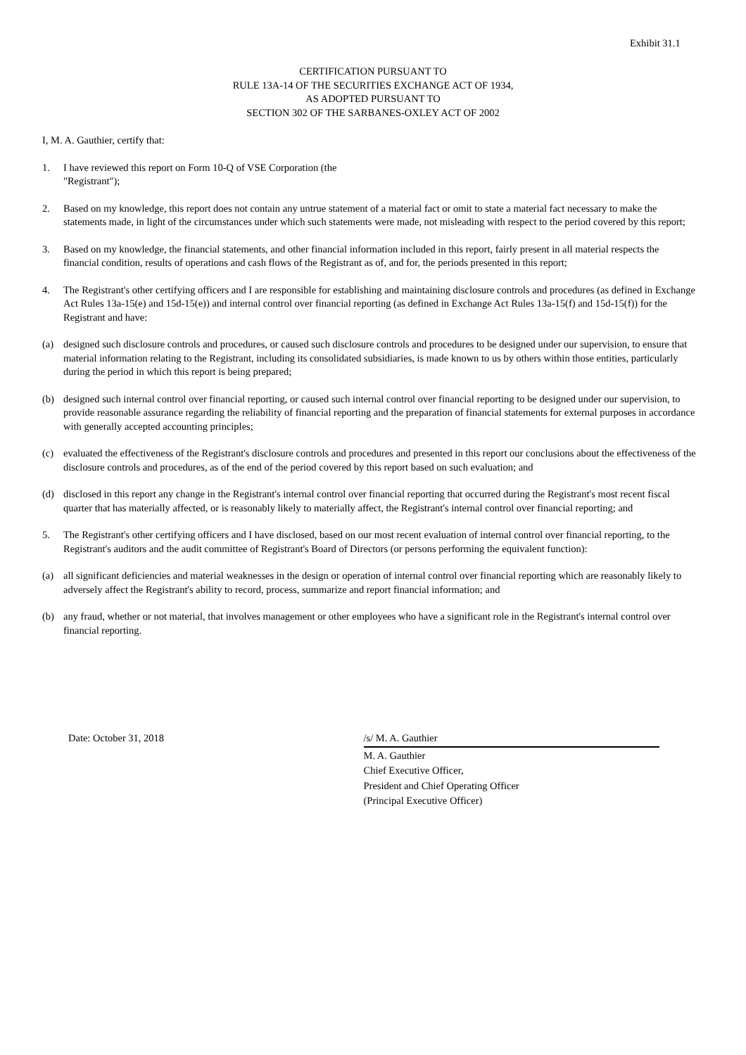Exhibit 31.1
CERTIFICATION PURSUANT TO
RULE 13A-14 OF THE SECURITIES EXCHANGE ACT OF 1934,
AS ADOPTED PURSUANT TO
SECTION 302 OF THE SARBANES-OXLEY ACT OF 2002
I, M. A. Gauthier, certify that:
1. I have reviewed this report on Form 10-Q of VSE Corporation (the
"Registrant");
2. Based on my knowledge, this report does not contain any untrue statement of a material fact or omit to state a material fact necessary to make the statements made, in light of the circumstances under which such statements were made, not misleading with respect to the period covered by this report;
3. Based on my knowledge, the financial statements, and other financial information included in this report, fairly present in all material respects the financial condition, results of operations and cash flows of the Registrant as of, and for, the periods presented in this report;
4. The Registrant's other certifying officers and I are responsible for establishing and maintaining disclosure controls and procedures (as defined in Exchange Act Rules 13a-15(e) and 15d-15(e)) and internal control over financial reporting (as defined in Exchange Act Rules 13a-15(f) and 15d-15(f)) for the Registrant and have:
(a) designed such disclosure controls and procedures, or caused such disclosure controls and procedures to be designed under our supervision, to ensure that material information relating to the Registrant, including its consolidated subsidiaries, is made known to us by others within those entities, particularly during the period in which this report is being prepared;
(b) designed such internal control over financial reporting, or caused such internal control over financial reporting to be designed under our supervision, to provide reasonable assurance regarding the reliability of financial reporting and the preparation of financial statements for external purposes in accordance with generally accepted accounting principles;
(c) evaluated the effectiveness of the Registrant's disclosure controls and procedures and presented in this report our conclusions about the effectiveness of the disclosure controls and procedures, as of the end of the period covered by this report based on such evaluation; and
(d) disclosed in this report any change in the Registrant's internal control over financial reporting that occurred during the Registrant's most recent fiscal quarter that has materially affected, or is reasonably likely to materially affect, the Registrant's internal control over financial reporting; and
5. The Registrant's other certifying officers and I have disclosed, based on our most recent evaluation of internal control over financial reporting, to the Registrant's auditors and the audit committee of Registrant's Board of Directors (or persons performing the equivalent function):
(a) all significant deficiencies and material weaknesses in the design or operation of internal control over financial reporting which are reasonably likely to adversely affect the Registrant's ability to record, process, summarize and report financial information; and
(b) any fraud, whether or not material, that involves management or other employees who have a significant role in the Registrant's internal control over financial reporting.
Date: October 31, 2018 /s/ M. A. Gauthier
M. A. Gauthier
Chief Executive Officer,
President and Chief Operating Officer
(Principal Executive Officer)